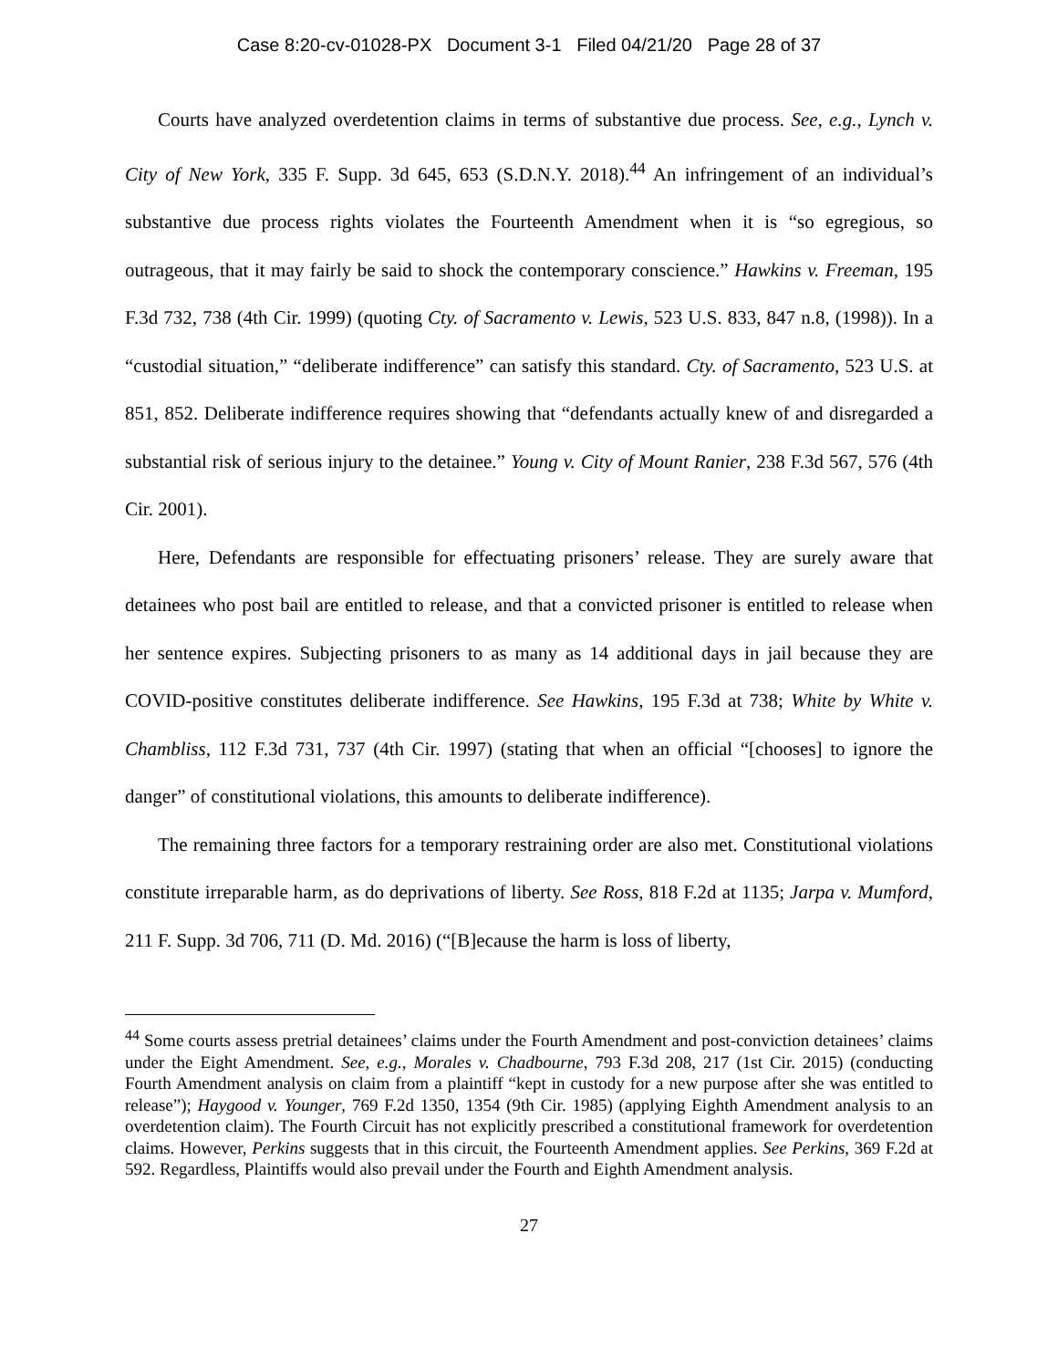Case 8:20-cv-01028-PX Document 3-1 Filed 04/21/20 Page 28 of 37
Courts have analyzed overdetention claims in terms of substantive due process. See, e.g., Lynch v. City of New York, 335 F. Supp. 3d 645, 653 (S.D.N.Y. 2018).<sup>44</sup> An infringement of an individual’s substantive due process rights violates the Fourteenth Amendment when it is “so egregious, so outrageous, that it may fairly be said to shock the contemporary conscience.” Hawkins v. Freeman, 195 F.3d 732, 738 (4th Cir. 1999) (quoting Cty. of Sacramento v. Lewis, 523 U.S. 833, 847 n.8, (1998)). In a “custodial situation,” “deliberate indifference” can satisfy this standard. Cty. of Sacramento, 523 U.S. at 851, 852. Deliberate indifference requires showing that “defendants actually knew of and disregarded a substantial risk of serious injury to the detainee.” Young v. City of Mount Ranier, 238 F.3d 567, 576 (4th Cir. 2001).
Here, Defendants are responsible for effectuating prisoners’ release. They are surely aware that detainees who post bail are entitled to release, and that a convicted prisoner is entitled to release when her sentence expires. Subjecting prisoners to as many as 14 additional days in jail because they are COVID-positive constitutes deliberate indifference. See Hawkins, 195 F.3d at 738; White by White v. Chambliss, 112 F.3d 731, 737 (4th Cir. 1997) (stating that when an official “[chooses] to ignore the danger” of constitutional violations, this amounts to deliberate indifference).
The remaining three factors for a temporary restraining order are also met. Constitutional violations constitute irreparable harm, as do deprivations of liberty. See Ross, 818 F.2d at 1135; Jarpa v. Mumford, 211 F. Supp. 3d 706, 711 (D. Md. 2016) (“[B]ecause the harm is loss of liberty,
<sup>44</sup> Some courts assess pretrial detainees’ claims under the Fourth Amendment and post-conviction detainees’ claims under the Eight Amendment. See, e.g., Morales v. Chadbourne, 793 F.3d 208, 217 (1st Cir. 2015) (conducting Fourth Amendment analysis on claim from a plaintiff “kept in custody for a new purpose after she was entitled to release”); Haygood v. Younger, 769 F.2d 1350, 1354 (9th Cir. 1985) (applying Eighth Amendment analysis to an overdetention claim). The Fourth Circuit has not explicitly prescribed a constitutional framework for overdetention claims. However, Perkins suggests that in this circuit, the Fourteenth Amendment applies. See Perkins, 369 F.2d at 592. Regardless, Plaintiffs would also prevail under the Fourth and Eighth Amendment analysis.
27